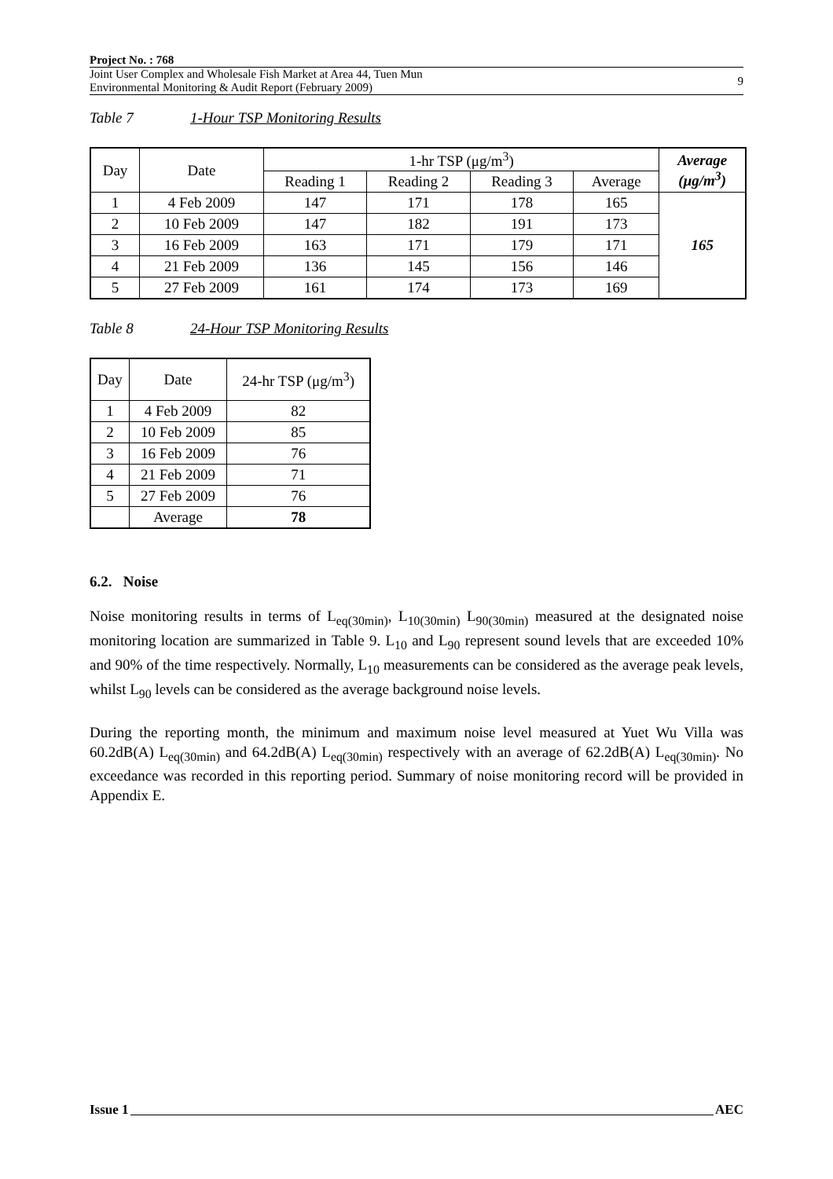Project No. : 768
Joint User Complex and Wholesale Fish Market at Area 44, Tuen Mun
Environmental Monitoring & Audit Report (February 2009)
9
Table 7 1-Hour TSP Monitoring Results
| Day | Date | 1-hr TSP (μg/m<sup>3</sup>) | | | | Average (μg/m<sup>3</sup>) |
| --- | --- | --- | --- | --- | --- | --- |
| | | Reading 1 | Reading 2 | Reading 3 | Average | |
| 1 | 4 Feb 2009 | 147 | 171 | 178 | 165 | 165 |
| 2 | 10 Feb 2009 | 147 | 182 | 191 | 173 | |
| 3 | 16 Feb 2009 | 163 | 171 | 179 | 171 | |
| 4 | 21 Feb 2009 | 136 | 145 | 156 | 146 | |
| 5 | 27 Feb 2009 | 161 | 174 | 173 | 169 | |
Table 8 24-Hour TSP Monitoring Results
| Day | Date | 24-hr TSP (μg/m<sup>3</sup>) |
| --- | --- | --- |
| 1 | 4 Feb 2009 | 82 |
| 2 | 10 Feb 2009 | 85 |
| 3 | 16 Feb 2009 | 76 |
| 4 | 21 Feb 2009 | 71 |
| 5 | 27 Feb 2009 | 76 |
| | Average | 78 |
6.2. Noise
Noise monitoring results in terms of L<sub>eq(30min)</sub>, L<sub>10(30min)</sub> L<sub>90(30min)</sub> measured at the designated noise monitoring location are summarized in Table 9. L<sub>10</sub> and L<sub>90</sub> represent sound levels that are exceeded 10% and 90% of the time respectively. Normally, L<sub>10</sub> measurements can be considered as the average peak levels, whilst L<sub>90</sub> levels can be considered as the average background noise levels.
During the reporting month, the minimum and maximum noise level measured at Yuet Wu Villa was 60.2dB(A) L<sub>eq(30min)</sub> and 64.2dB(A) L<sub>eq(30min)</sub> respectively with an average of 62.2dB(A) L<sub>eq(30min)</sub>. No exceedance was recorded in this reporting period. Summary of noise monitoring record will be provided in Appendix E.
Issue 1 AEC